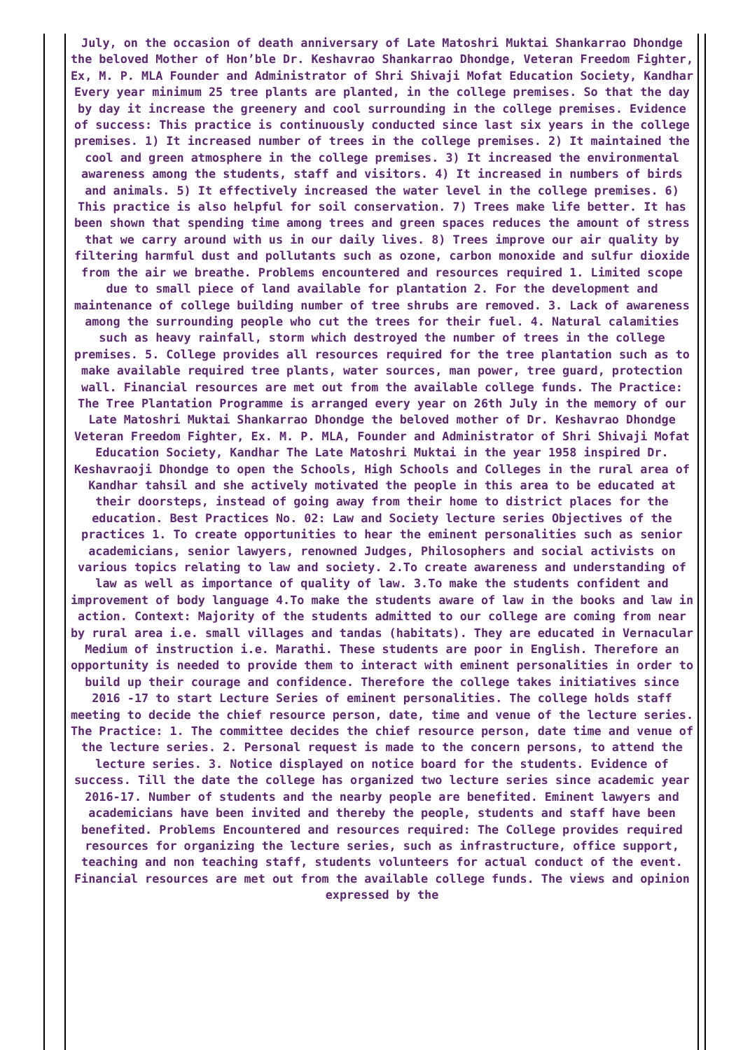July, on the occasion of death anniversary of Late Matoshri Muktai Shankarrao Dhondge the beloved Mother of Hon’ble Dr. Keshavrao Shankarrao Dhondge, Veteran Freedom Fighter, Ex, M. P. MLA Founder and Administrator of Shri Shivaji Mofat Education Society, Kandhar Every year minimum 25 tree plants are planted, in the college premises. So that the day by day it increase the greenery and cool surrounding in the college premises. Evidence of success: This practice is continuously conducted since last six years in the college premises. 1) It increased number of trees in the college premises. 2) It maintained the cool and green atmosphere in the college premises. 3) It increased the environmental awareness among the students, staff and visitors. 4) It increased in numbers of birds and animals. 5) It effectively increased the water level in the college premises. 6) This practice is also helpful for soil conservation. 7) Trees make life better. It has been shown that spending time among trees and green spaces reduces the amount of stress that we carry around with us in our daily lives. 8) Trees improve our air quality by filtering harmful dust and pollutants such as ozone, carbon monoxide and sulfur dioxide from the air we breathe. Problems encountered and resources required 1. Limited scope due to small piece of land available for plantation 2. For the development and maintenance of college building number of tree shrubs are removed. 3. Lack of awareness among the surrounding people who cut the trees for their fuel. 4. Natural calamities such as heavy rainfall, storm which destroyed the number of trees in the college premises. 5. College provides all resources required for the tree plantation such as to make available required tree plants, water sources, man power, tree guard, protection wall. Financial resources are met out from the available college funds. The Practice: The Tree Plantation Programme is arranged every year on 26th July in the memory of our Late Matoshri Muktai Shankarrao Dhondge the beloved mother of Dr. Keshavrao Dhondge Veteran Freedom Fighter, Ex. M. P. MLA, Founder and Administrator of Shri Shivaji Mofat Education Society, Kandhar The Late Matoshri Muktai in the year 1958 inspired Dr. Keshavraoji Dhondge to open the Schools, High Schools and Colleges in the rural area of Kandhar tahsil and she actively motivated the people in this area to be educated at their doorsteps, instead of going away from their home to district places for the education. Best Practices No. 02: Law and Society lecture series Objectives of the practices 1. To create opportunities to hear the eminent personalities such as senior academicians, senior lawyers, renowned Judges, Philosophers and social activists on various topics relating to law and society. 2.To create awareness and understanding of law as well as importance of quality of law. 3.To make the students confident and improvement of body language 4.To make the students aware of law in the books and law in action. Context: Majority of the students admitted to our college are coming from near by rural area i.e. small villages and tandas (habitats). They are educated in Vernacular Medium of instruction i.e. Marathi. These students are poor in English. Therefore an opportunity is needed to provide them to interact with eminent personalities in order to build up their courage and confidence. Therefore the college takes initiatives since 2016 -17 to start Lecture Series of eminent personalities. The college holds staff meeting to decide the chief resource person, date, time and venue of the lecture series. The Practice: 1. The committee decides the chief resource person, date time and venue of the lecture series. 2. Personal request is made to the concern persons, to attend the lecture series. 3. Notice displayed on notice board for the students. Evidence of success. Till the date the college has organized two lecture series since academic year 2016-17. Number of students and the nearby people are benefited. Eminent lawyers and academicians have been invited and thereby the people, students and staff have been benefited. Problems Encountered and resources required: The College provides required resources for organizing the lecture series, such as infrastructure, office support, teaching and non teaching staff, students volunteers for actual conduct of the event. Financial resources are met out from the available college funds. The views and opinion expressed by the